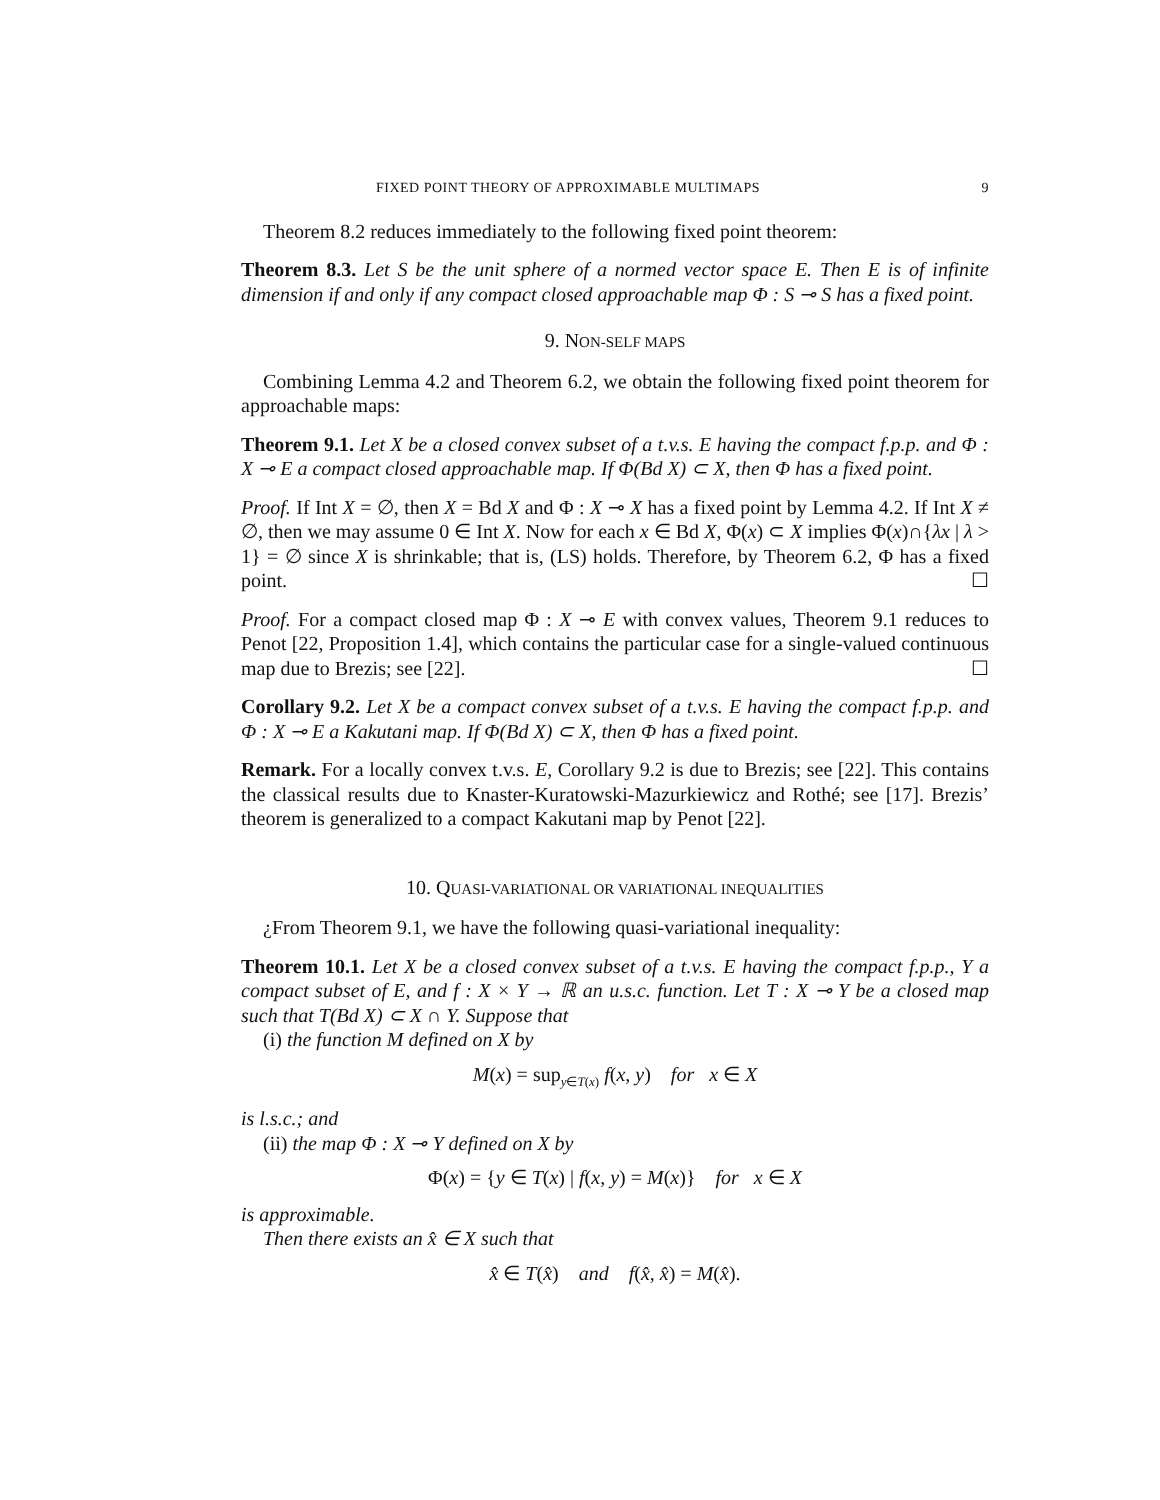FIXED POINT THEORY OF APPROXIMABLE MULTIMAPS 9
Theorem 8.2 reduces immediately to the following fixed point theorem:
Theorem 8.3. Let S be the unit sphere of a normed vector space E. Then E is of infinite dimension if and only if any compact closed approachable map Φ : S ⊸ S has a fixed point.
9. NON-SELF MAPS
Combining Lemma 4.2 and Theorem 6.2, we obtain the following fixed point theorem for approachable maps:
Theorem 9.1. Let X be a closed convex subset of a t.v.s. E having the compact f.p.p. and Φ : X ⊸ E a compact closed approachable map. If Φ(Bd X) ⊂ X, then Φ has a fixed point.
Proof. If Int X = ∅, then X = Bd X and Φ : X ⊸ X has a fixed point by Lemma 4.2. If Int X ≠ ∅, then we may assume 0 ∈ Int X. Now for each x ∈ Bd X, Φ(x) ⊂ X implies Φ(x)∩{λx | λ > 1} = ∅ since X is shrinkable; that is, (LS) holds. Therefore, by Theorem 6.2, Φ has a fixed point. ☐
Proof. For a compact closed map Φ : X ⊸ E with convex values, Theorem 9.1 reduces to Penot [22, Proposition 1.4], which contains the particular case for a single-valued continuous map due to Brezis; see [22]. ☐
Corollary 9.2. Let X be a compact convex subset of a t.v.s. E having the compact f.p.p. and Φ : X ⊸ E a Kakutani map. If Φ(Bd X) ⊂ X, then Φ has a fixed point.
Remark. For a locally convex t.v.s. E, Corollary 9.2 is due to Brezis; see [22]. This contains the classical results due to Knaster-Kuratowski-Mazurkiewicz and Rothé; see [17]. Brezis’ theorem is generalized to a compact Kakutani map by Penot [22].
10. QUASI-VARIATIONAL OR VARIATIONAL INEQUALITIES
¿From Theorem 9.1, we have the following quasi-variational inequality:
Theorem 10.1. Let X be a closed convex subset of a t.v.s. E having the compact f.p.p., Y a compact subset of E, and f : X × Y → ℝ an u.s.c. function. Let T : X ⊸ Y be a closed map such that T(Bd X) ⊂ X ∩ Y. Suppose that
(i) the function M defined on X by
M(x) = sup<sub>y∈T(x)</sub> f(x, y) for x ∈ X
is l.s.c.; and
(ii) the map Φ : X ⊸ Y defined on X by
Φ(x) = {y ∈ T(x) | f(x, y) = M(x)} for x ∈ X
is approximable.
Then there exists an x̂ ∈ X such that
x̂ ∈ T(x̂) and f(x̂, x̂) = M(x̂).